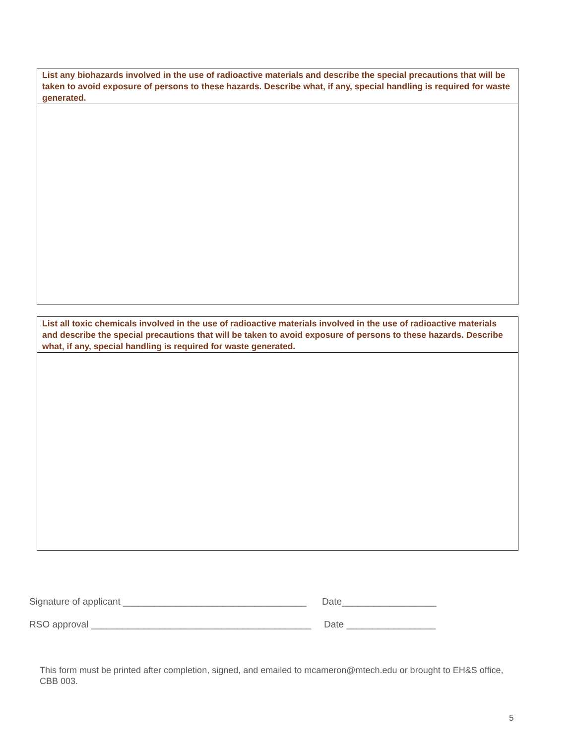| List any biohazards involved in the use of radioactive materials and describe the special precautions that will be taken to avoid exposure of persons to these hazards. Describe what, if any, special handling is required for waste generated. |
| List all toxic chemicals involved in the use of radioactive materials involved in the use of radioactive materials and describe the special precautions that will be taken to avoid exposure of persons to these hazards. Describe what, if any, special handling is required for waste generated. |
Signature of applicant ___________________________________ Date__________________
RSO approval __________________________________________ Date _________________
This form must be printed after completion, signed, and emailed to mcameron@mtech.edu or brought to EH&S office, CBB 003.
5